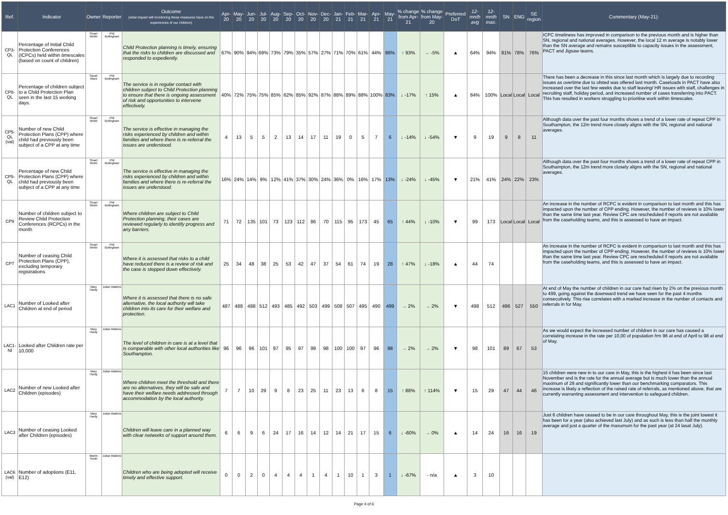| Ref. | Indicator | Owner | Reporter | Outcome (what impact will monitoring these measures have on the experiences of our children) | Apr-20 | May-20 | Jun-20 | Jul-20 | Aug-20 | Sep-20 | Oct-20 | Nov-20 | Dec-20 | Jan-21 | Feb-21 | Mar-21 | Apr-21 | May-21 | % change from Apr-21 | % change from May-20 | Preferred DoT | 12-mnth avg | 12-mnth max. | SN | ENG | SE region | Commentary (May-21): |
| --- | --- | --- | --- | --- | --- | --- | --- | --- | --- | --- | --- | --- | --- | --- | --- | --- | --- | --- | --- | --- | --- | --- | --- | --- | --- | --- | --- |
| CP3-QL | Percentage of Initial Child Protection Conferences (ICPCs) held within timescales (based on count of children) | Stuart Webb | Phil Bullingham | Child Protection planning is timely, ensuring that the risks to children are discussed and responded to expediently. | 67% | 90% | 94% | 69% | 73% | 79% | 35% | 57% | 27% | 71% | 70% | 61% | 44% | 86% | ↑ 93% | → -5% | ▲ | 64% | 94% | 81% | 78% | 76% | ICPC timeliness has improved in comparison to the previous month and is higher than SN, regional and national averages. However, the local 12 m average is notably lower than the SN average and remains susceptible to capacity issues in the assessment, PACT and Jigsaw teams. |
| CP8-QL | Percentage of children subject to a Child Protection Plan seen in the last 15 working days. | Sarah Ward | Phil Bullingham | The service is in regular contact with children subject to Child Protection planning to ensure that there is ongoing assessment of risk and opportunities to intervene effectively. | 40% | 72% | 75% | 75% | 85% | 62% | 85% | 92% | 87% | 88% | 89% | 88% | 100% | 83% | ↓ -17% | ↑ 15% | ▲ | 84% | 100% | Local | Local | Local | There has been a decrease in this since last month which is largely due to recording issues as overtime due to ofsted was offered last month. Caseloads in PACT have also increased over the last few weeks due to staff leaving/ HR issues with staff, challenges in recruiting staff, holiday period, and increased number of cases transferring into PACT. This has resulted in workers struggling to prioritise work within timescales. |
| CP5-QL (val) | Number of new Child Protection Plans (CPP) where child had previously been subject of a CPP at any time | Stuart Webb | Phil Bullingham | The service is effective in managing the risks experienced by children and within families and where there is re-referral the issues are understood. | 4 | 13 | 5 | 5 | 2 | 13 | 14 | 17 | 11 | 19 | 0 | 5 | 7 | 6 | ↓ -14% | ↓ -54% | ▼ | 9 | 19 | 9 | 8 | 11 | Although data over the past four months shows a trend of a lower rate of repeat CPP in Southampton, the 12m trend more closely aligns with the SN, regional and national averages. |
| CP5-QL | Percentage of new Child Protection Plans (CPP) where child had previously been subject of a CPP at any time | Stuart Webb | Phil Bullingham | The service is effective in managing the risks experienced by children and within families and where there is re-referral the issues are understood. | 16% | 24% | 14% | 9% | 12% | 41% | 37% | 30% | 24% | 36% | 0% | 16% | 17% | 13% | ↓ -24% | ↓ -45% | ▼ | 21% | 41% | 24% | 22% | 23% | Although data over the past four months shows a trend of a lower rate of repeat CPP in Southampton, the 12m trend more closely aligns with the SN, regional and national averages. |
| CP9 | Number of children subject to Review Child Protection Conferences (RCPCs) in the month | Stuart Webb | Phil Bullingham | Where children are subject to Child Protection planning, their cases are reviewed regularly to identify progress and any barriers. | 71 | 72 | 135 | 101 | 73 | 123 | 112 | 86 | 70 | 115 | 95 | 173 | 45 | 65 | ↑ 44% | ↓ -10% | ▼ | 99 | 173 | Local | Local | Local | An increase in the number of RCPC is evident in comparison to last month and this has impacted upon the number of CPP ending. However, the number of reviews is 10% lower than the same time last year. Review CPC are rescheduled if reports are not available from the caseholding teams, and this is assessed to have an impact. |
| CP7 | Number of ceasing Child Protection Plans (CPP), excluding temporary registrations | Stuart Webb | Phil Bullingham | Where it is assessed that risks to a child have reduced there is a review of risk and the case is stepped down effectively. | 25 | 34 | 48 | 38 | 25 | 53 | 42 | 47 | 37 | 54 | 61 | 74 | 19 | 28 | ↑ 47% | ↓ -18% | ▲ | 44 | 74 | | | | An increase in the number of RCPC is evident in comparison to last month and this has impacted upon the number of CPP ending. However, the number of reviews is 10% lower than the same time last year. Review CPC are rescheduled if reports are not available from the caseholding teams, and this is assessed to have an impact. |
| LAC1 | Number of Looked after Children at end of period | Mary Hardy | Julian Watkins | Where it is assessed that there is no safe alternative, the local authority will take children into its care for their welfare and protection. | 487 | 488 | 488 | 512 | 493 | 485 | 492 | 503 | 499 | 508 | 507 | 495 | 490 | 499 | → 2% | → 2% | ▼ | 498 | 512 | 496 | 527 | 550 | At end of May the number of children in our care had risen by 2% on the previous month to 499, going against the downward trend we have seen for the past 4 months consecutively. This rise correlates with a marked increase in the number of contacts and referrals in for May. |
| LAC1-NI | Looked after Children rate per 10,000 | Mary Hardy | Julian Watkins | The level of children in care is at a level that is comparable with other local authorities like Southampton. | 96 | 96 | 96 | 101 | 97 | 95 | 97 | 99 | 98 | 100 | 100 | 97 | 96 | 98 | → 2% | → 2% | ▼ | 98 | 101 | 89 | 67 | 53 | As we would expect the increased number of children in our care has caused a correlating increase in the rate per 10,00 of population frm 96 at end of April to 98 at end of May. |
| LAC2 | Number of new Looked after Children (episodes) | Mary Hardy | Julian Watkins | Where children meet the threshold and there are no alternatives, they will be safe and have their welfare needs addressed through accommodation by the local authority. | 7 | 7 | 10 | 29 | 9 | 8 | 23 | 25 | 11 | 23 | 13 | 6 | 8 | 15 | ↑ 88% | ↑ 114% | ▼ | 15 | 29 | 47 | 44 | 46 | 15 children were new in to our care in May, this is the highest it has been since last November and is the rate for the annual average but is much lower than the annual maximum of 29 and significantly lower than our benchmarking comparators. This increase is likely a reflection of the raised rate of referrals, as mentioned above, that are currently warranting assessment and intervention to safeguard children. |
| LAC3 | Number of ceasing Looked after Children (episodes) | Mary Hardy | Julian Watkins | Children will leave care in a planned way with clear networks of support around them. | 6 | 6 | 9 | 6 | 24 | 17 | 16 | 14 | 12 | 14 | 21 | 17 | 15 | 6 | ↓ -60% | → 0% | ▲ | 14 | 24 | 16 | 16 | 19 | Just 6 children have ceased to be in our care throughout May, this is the joint lowest it has been for a year (also achieved last July) and as such is less than half the monthly average and just a quarter of the maxumum for the past year (at 24 lasat July). |
| LAC6 (val) | Number of adoptions (E11, E12) | Martin Smith | Julian Watkins | Children who are being adopted will receive timely and effective support. | 0 | 0 | 2 | 0 | 4 | 4 | 4 | 1 | 4 | 1 | 10 | 1 | 3 | 1 | ↓ -67% | - n/a | ▲ | 3 | 10 | | | | |
Page 4 of 6